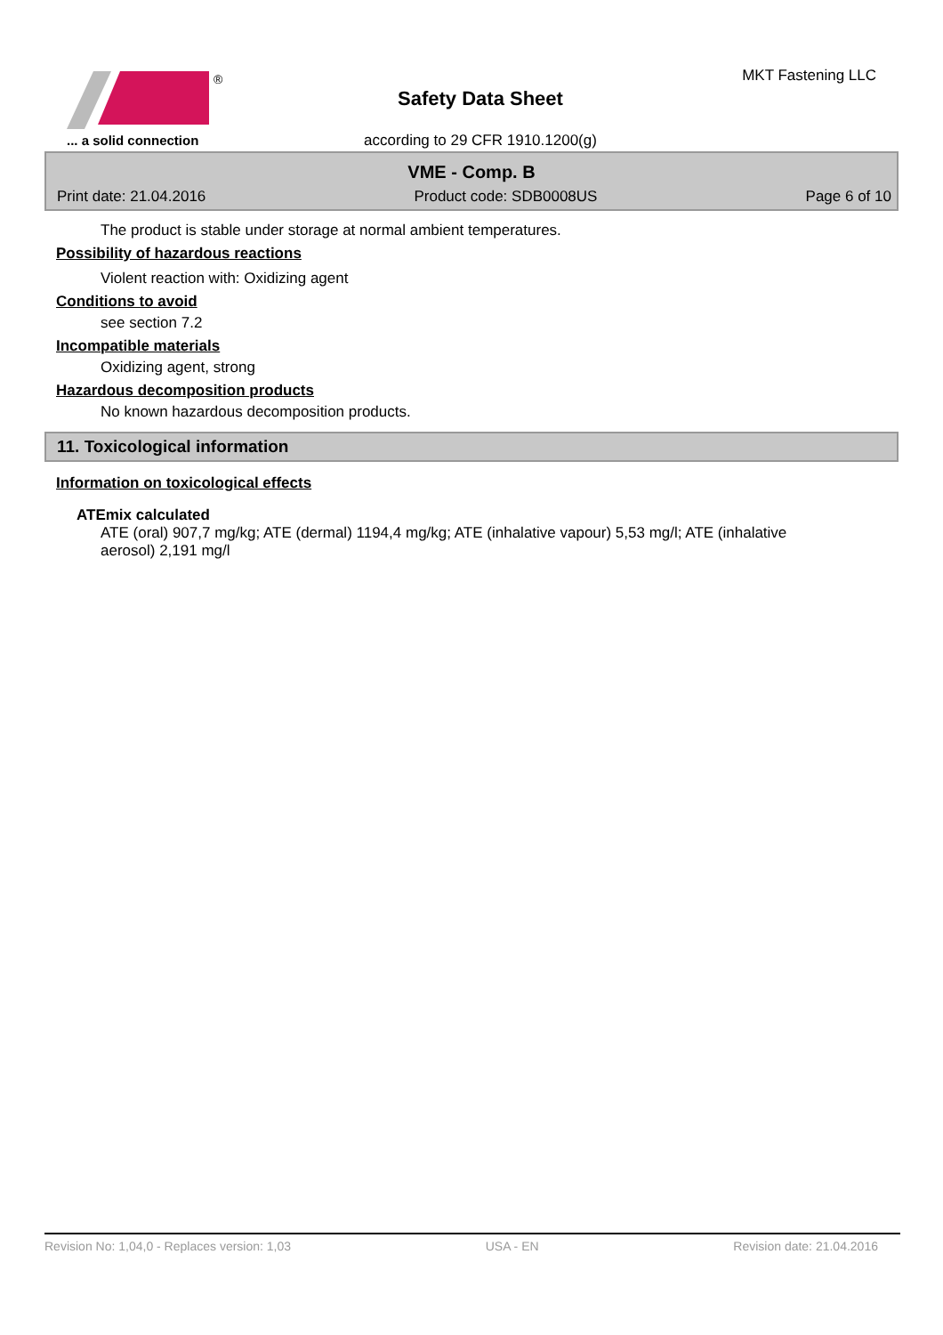®
... a solid connection
Safety Data Sheet
according to 29 CFR 1910.1200(g)
MKT Fastening LLC
VME - Comp. B
Print date: 21.04.2016 Product code: SDB0008US Page 6 of 10
The product is stable under storage at normal ambient temperatures.
Possibility of hazardous reactions
Violent reaction with: Oxidizing agent
Conditions to avoid
see section 7.2
Incompatible materials
Oxidizing agent, strong
Hazardous decomposition products
No known hazardous decomposition products.
11. Toxicological information
Information on toxicological effects
ATEmix calculated
ATE (oral) 907,7 mg/kg; ATE (dermal) 1194,4 mg/kg; ATE (inhalative vapour) 5,53 mg/l; ATE (inhalative aerosol) 2,191 mg/l
Revision No: 1,04,0 - Replaces version: 1,03 USA - EN Revision date: 21.04.2016